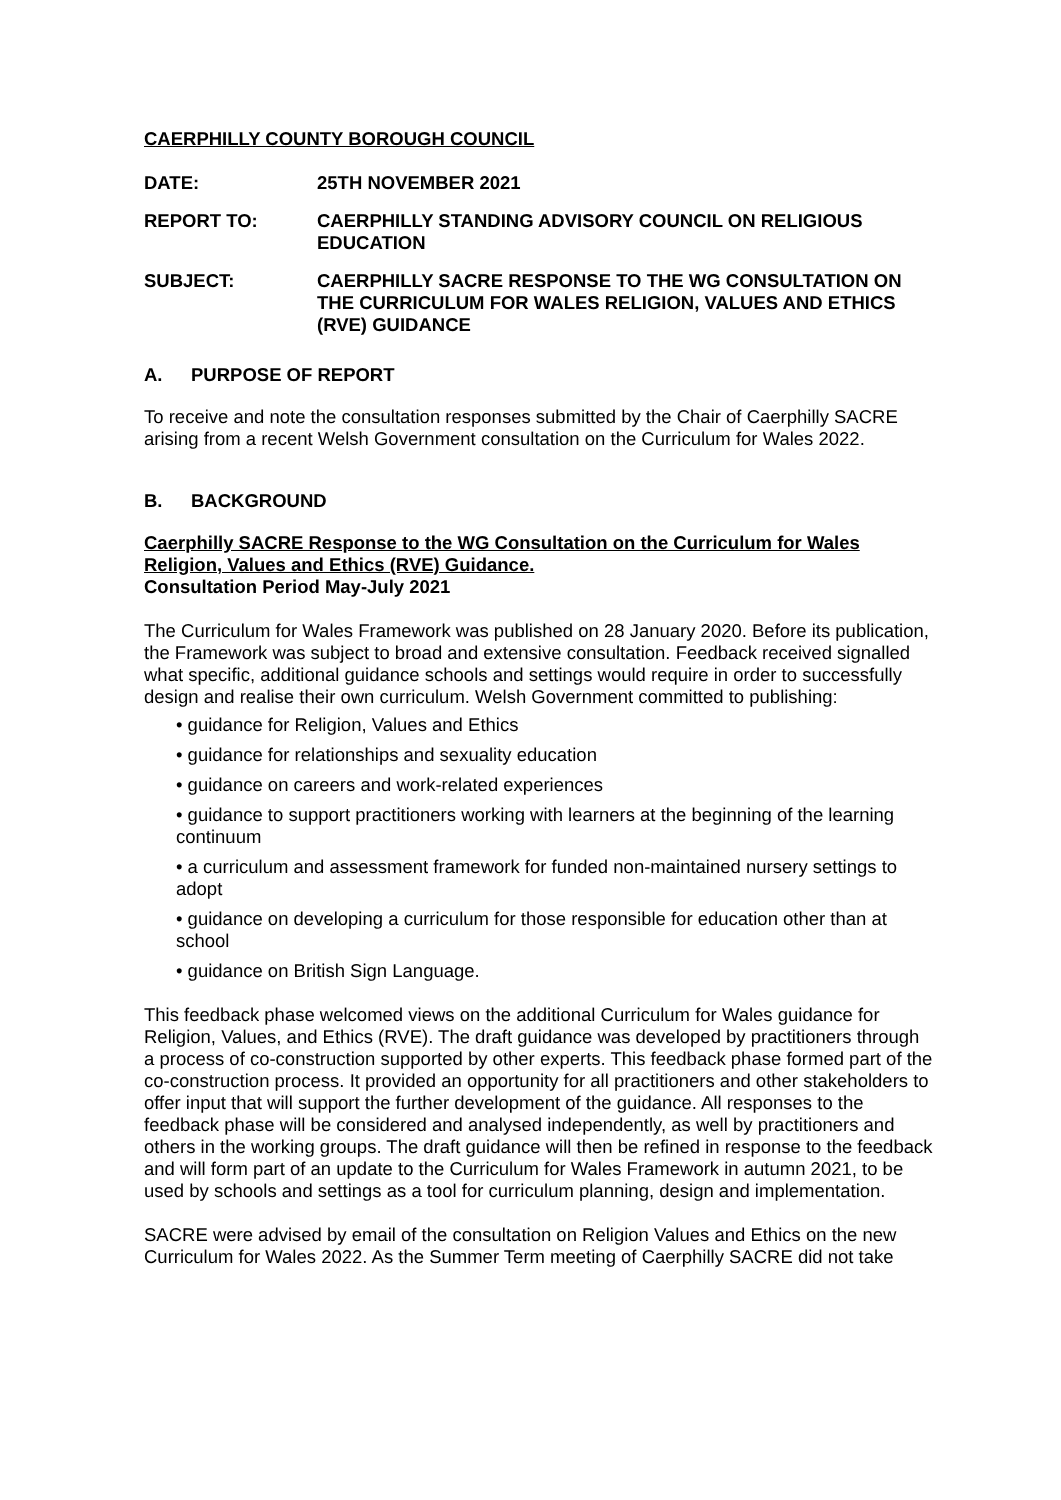CAERPHILLY COUNTY BOROUGH COUNCIL
DATE: 25TH NOVEMBER 2021
REPORT TO: CAERPHILLY STANDING ADVISORY COUNCIL ON RELIGIOUS EDUCATION
SUBJECT: CAERPHILLY SACRE RESPONSE TO THE WG CONSULTATION ON THE CURRICULUM FOR WALES RELIGION, VALUES AND ETHICS (RVE) GUIDANCE
A. PURPOSE OF REPORT
To receive and note the consultation responses submitted by the Chair of Caerphilly SACRE arising from a recent Welsh Government consultation on the Curriculum for Wales 2022.
B. BACKGROUND
Caerphilly SACRE Response to the WG Consultation on the Curriculum for Wales Religion, Values and Ethics (RVE) Guidance.
Consultation Period May-July 2021
The Curriculum for Wales Framework was published on 28 January 2020. Before its publication, the Framework was subject to broad and extensive consultation. Feedback received signalled what specific, additional guidance schools and settings would require in order to successfully design and realise their own curriculum. Welsh Government committed to publishing:
• guidance for Religion, Values and Ethics
• guidance for relationships and sexuality education
• guidance on careers and work-related experiences
• guidance to support practitioners working with learners at the beginning of the learning continuum
• a curriculum and assessment framework for funded non-maintained nursery settings to adopt
• guidance on developing a curriculum for those responsible for education other than at school
• guidance on British Sign Language.
This feedback phase welcomed views on the additional Curriculum for Wales guidance for Religion, Values, and Ethics (RVE). The draft guidance was developed by practitioners through a process of co-construction supported by other experts. This feedback phase formed part of the co-construction process. It provided an opportunity for all practitioners and other stakeholders to offer input that will support the further development of the guidance. All responses to the feedback phase will be considered and analysed independently, as well by practitioners and others in the working groups. The draft guidance will then be refined in response to the feedback and will form part of an update to the Curriculum for Wales Framework in autumn 2021, to be used by schools and settings as a tool for curriculum planning, design and implementation.
SACRE were advised by email of the consultation on Religion Values and Ethics on the new Curriculum for Wales 2022. As the Summer Term meeting of Caerphilly SACRE did not take